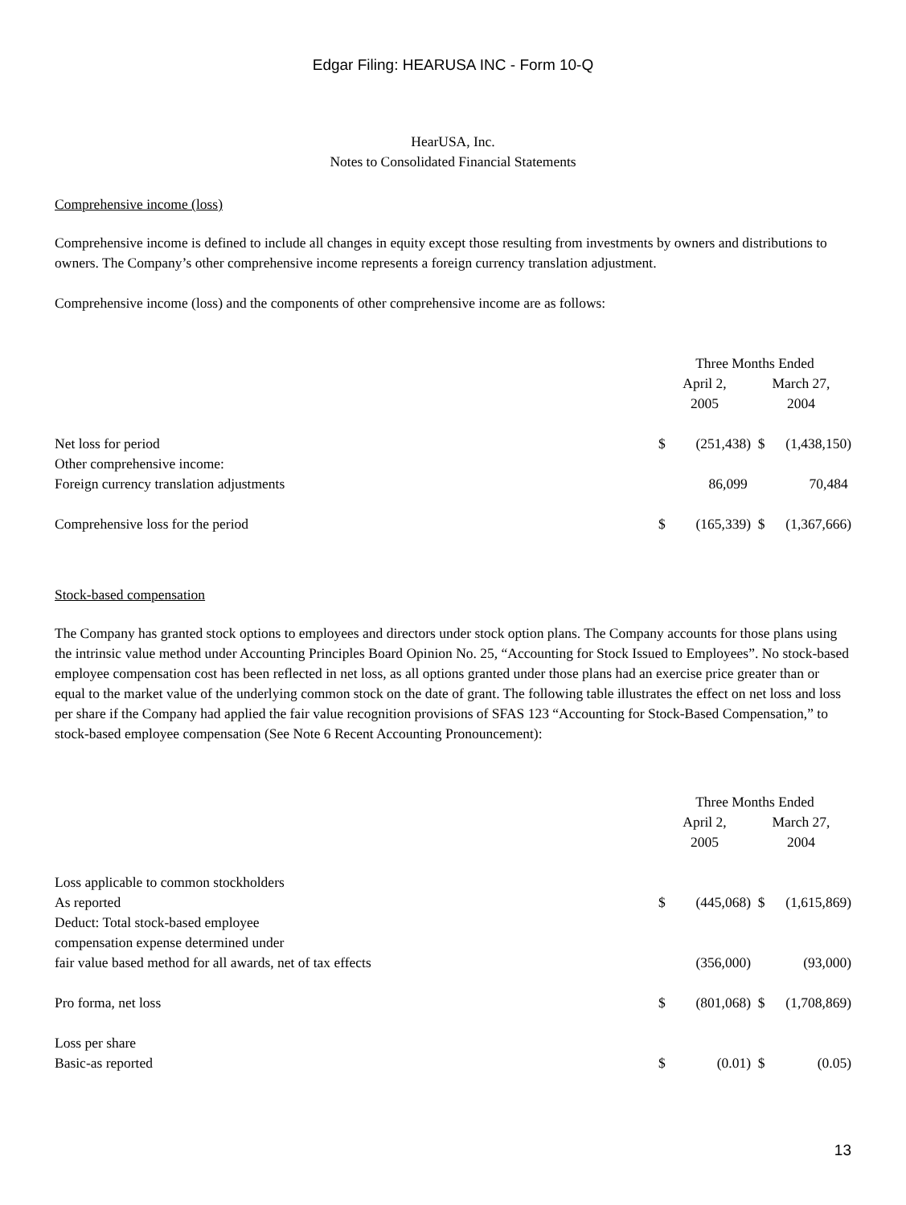Edgar Filing: HEARUSA INC - Form 10-Q
HearUSA, Inc.
Notes to Consolidated Financial Statements
Comprehensive income (loss)
Comprehensive income is defined to include all changes in equity except those resulting from investments by owners and distributions to owners. The Company’s other comprehensive income represents a foreign currency translation adjustment.
Comprehensive income (loss) and the components of other comprehensive income are as follows:
| | Three Months Ended | | | |
| --- | --- | --- | --- | --- |
| | April 2, 2005 | | March 27, 2004 | |
| Net loss for period | $ | (251,438) | $ | (1,438,150) |
| Other comprehensive income: | | | | |
| Foreign currency translation adjustments | | 86,099 | | 70,484 |
| Comprehensive loss for the period | $ | (165,339) | $ | (1,367,666) |
Stock-based compensation
The Company has granted stock options to employees and directors under stock option plans. The Company accounts for those plans using the intrinsic value method under Accounting Principles Board Opinion No. 25, “Accounting for Stock Issued to Employees”. No stock-based employee compensation cost has been reflected in net loss, as all options granted under those plans had an exercise price greater than or equal to the market value of the underlying common stock on the date of grant. The following table illustrates the effect on net loss and loss per share if the Company had applied the fair value recognition provisions of SFAS 123 “Accounting for Stock-Based Compensation,” to stock-based employee compensation (See Note 6 Recent Accounting Pronouncement):
| | Three Months Ended | | | |
| --- | --- | --- | --- | --- |
| | April 2, 2005 | | March 27, 2004 | |
| Loss applicable to common stockholders | | | | |
| As reported | $ | (445,068) | $ | (1,615,869) |
| Deduct: Total stock-based employee compensation expense determined under fair value based method for all awards, net of tax effects | | (356,000) | | (93,000) |
| Pro forma, net loss | $ | (801,068) | $ | (1,708,869) |
| Loss per share | | | | |
| Basic-as reported | $ | (0.01) | $ | (0.05) |
13